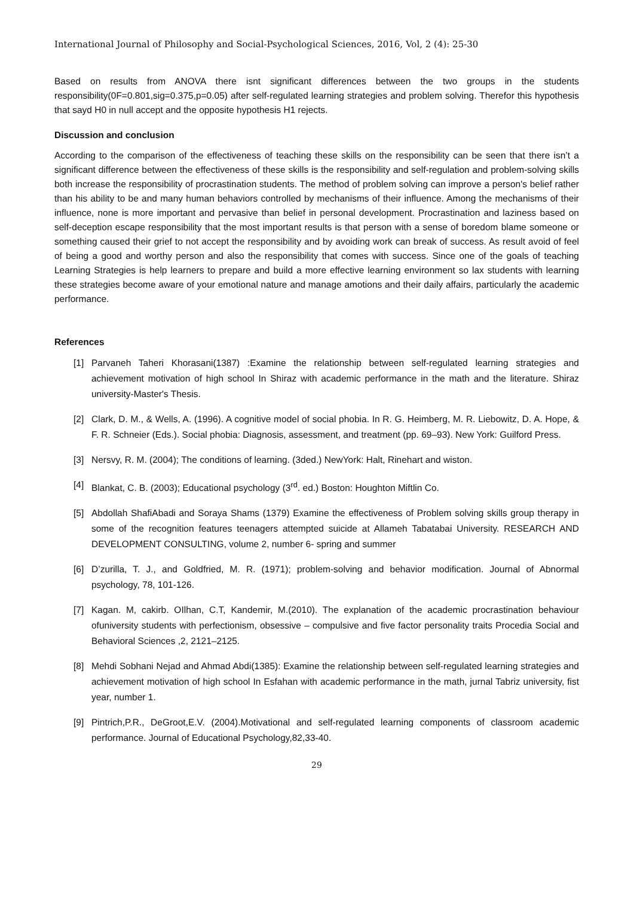International Journal of Philosophy and Social-Psychological Sciences, 2016, Vol, 2 (4): 25-30
Based on results from ANOVA there isnt significant differences between the two groups in the students responsibility(0F=0.801,sig=0.375,p=0.05) after self-regulated learning strategies and problem solving. Therefor this hypothesis that sayd H0 in null accept and the opposite hypothesis H1 rejects.
Discussion and conclusion
According to the comparison of the effectiveness of teaching these skills on the responsibility can be seen that there isn’t a significant difference between the effectiveness of these skills is the responsibility and self-regulation and problem-solving skills both increase the responsibility of procrastination students. The method of problem solving can improve a person's belief rather than his ability to be and many human behaviors controlled by mechanisms of their influence. Among the mechanisms of their influence, none is more important and pervasive than belief in personal development. Procrastination and laziness based on self-deception escape responsibility that the most important results is that person with a sense of boredom blame someone or something caused their grief to not accept the responsibility and by avoiding work can break of success. As result avoid of feel of being a good and worthy person and also the responsibility that comes with success. Since one of the goals of teaching Learning Strategies is help learners to prepare and build a more effective learning environment so lax students with learning these strategies become aware of your emotional nature and manage amotions and their daily affairs, particularly the academic performance.
References
[1] Parvaneh Taheri Khorasani(1387) :Examine the relationship between self-regulated learning strategies and achievement motivation of high school In Shiraz with academic performance in the math and the literature. Shiraz university-Master's Thesis.
[2] Clark, D. M., & Wells, A. (1996). A cognitive model of social phobia. In R. G. Heimberg, M. R. Liebowitz, D. A. Hope, & F. R. Schneier (Eds.). Social phobia: Diagnosis, assessment, and treatment (pp. 69–93). New York: Guilford Press.
[3] Nersvy, R. M. (2004); The conditions of learning. (3ded.) NewYork: Halt, Rinehart and wiston.
[4] Blankat, C. B. (2003); Educational psychology (3<sup>rd</sup>. ed.) Boston: Houghton Miftlin Co.
[5] Abdollah ShafiAbadi and Soraya Shams (1379) Examine the effectiveness of Problem solving skills group therapy in some of the recognition features teenagers attempted suicide at Allameh Tabatabai University. RESEARCH AND DEVELOPMENT CONSULTING, volume 2, number 6- spring and summer
[6] D’zurilla, T. J., and Goldfried, M. R. (1971); problem-solving and behavior modification. Journal of Abnormal psychology, 78, 101-126.
[7] Kagan. M, cakirb. OIlhan, C.T, Kandemir, M.(2010). The explanation of the academic procrastination behaviour ofuniversity students with perfectionism, obsessive – compulsive and five factor personality traits Procedia Social and Behavioral Sciences ,2, 2121–2125.
[8] Mehdi Sobhani Nejad and Ahmad Abdi(1385): Examine the relationship between self-regulated learning strategies and achievement motivation of high school In Esfahan with academic performance in the math, jurnal Tabriz university, fist year, number 1.
[9] Pintrich,P.R., DeGroot,E.V. (2004).Motivational and self-regulated learning components of classroom academic performance. Journal of Educational Psychology,82,33-40.
29